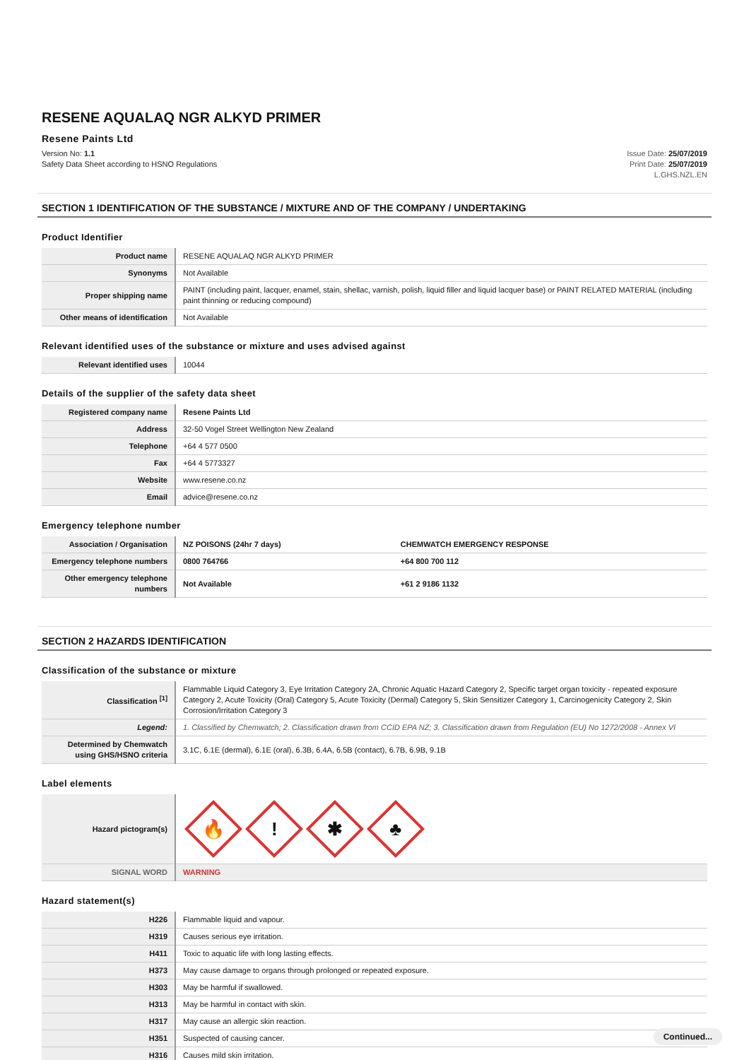RESENE AQUALAQ NGR ALKYD PRIMER
Resene Paints Ltd
Version No: 1.1
Safety Data Sheet according to HSNO Regulations
Issue Date: 25/07/2019
Print Date: 25/07/2019
L.GHS.NZL.EN
SECTION 1 IDENTIFICATION OF THE SUBSTANCE / MIXTURE AND OF THE COMPANY / UNDERTAKING
Product Identifier
| Product name | RESENE AQUALAQ NGR ALKYD PRIMER |
| Synonyms | Not Available |
| Proper shipping name | PAINT (including paint, lacquer, enamel, stain, shellac, varnish, polish, liquid filler and liquid lacquer base) or PAINT RELATED MATERIAL (including paint thinning or reducing compound) |
| Other means of identification | Not Available |
Relevant identified uses of the substance or mixture and uses advised against
| Relevant identified uses | 10044 |
Details of the supplier of the safety data sheet
| Registered company name | Resene Paints Ltd |
| Address | 32-50 Vogel Street Wellington New Zealand |
| Telephone | +64 4 577 0500 |
| Fax | +64 4 5773327 |
| Website | www.resene.co.nz |
| Email | advice@resene.co.nz |
Emergency telephone number
| Association / Organisation | NZ POISONS (24hr 7 days) | CHEMWATCH EMERGENCY RESPONSE |
| Emergency telephone numbers | 0800 764766 | +64 800 700 112 |
| Other emergency telephone numbers | Not Available | +61 2 9186 1132 |
SECTION 2 HAZARDS IDENTIFICATION
Classification of the substance or mixture
| Classification <sup>[1]</sup> | Flammable Liquid Category 3, Eye Irritation Category 2A, Chronic Aquatic Hazard Category 2, Specific target organ toxicity - repeated exposure Category 2, Acute Toxicity (Oral) Category 5, Acute Toxicity (Dermal) Category 5, Skin Sensitizer Category 1, Carcinogenicity Category 2, Skin Corrosion/Irritation Category 3 |
| Legend: | 1. Classified by Chemwatch; 2. Classification drawn from CCID EPA NZ; 3. Classification drawn from Regulation (EU) No 1272/2008 - Annex VI |
| Determined by Chemwatch using GHS/HSNO criteria | 3.1C, 6.1E (dermal), 6.1E (oral), 6.3B, 6.4A, 6.5B (contact), 6.7B, 6.9B, 9.1B |
Label elements
| Hazard pictogram(s) | 🔥 ! ✱ ♣ |
| SIGNAL WORD | WARNING |
Hazard statement(s)
| H226 | Flammable liquid and vapour. |
| H319 | Causes serious eye irritation. |
| H411 | Toxic to aquatic life with long lasting effects. |
| H373 | May cause damage to organs through prolonged or repeated exposure. |
| H303 | May be harmful if swallowed. |
| H313 | May be harmful in contact with skin. |
| H317 | May cause an allergic skin reaction. |
| H351 | Suspected of causing cancer. |
| H316 | Causes mild skin irritation. |
Continued...